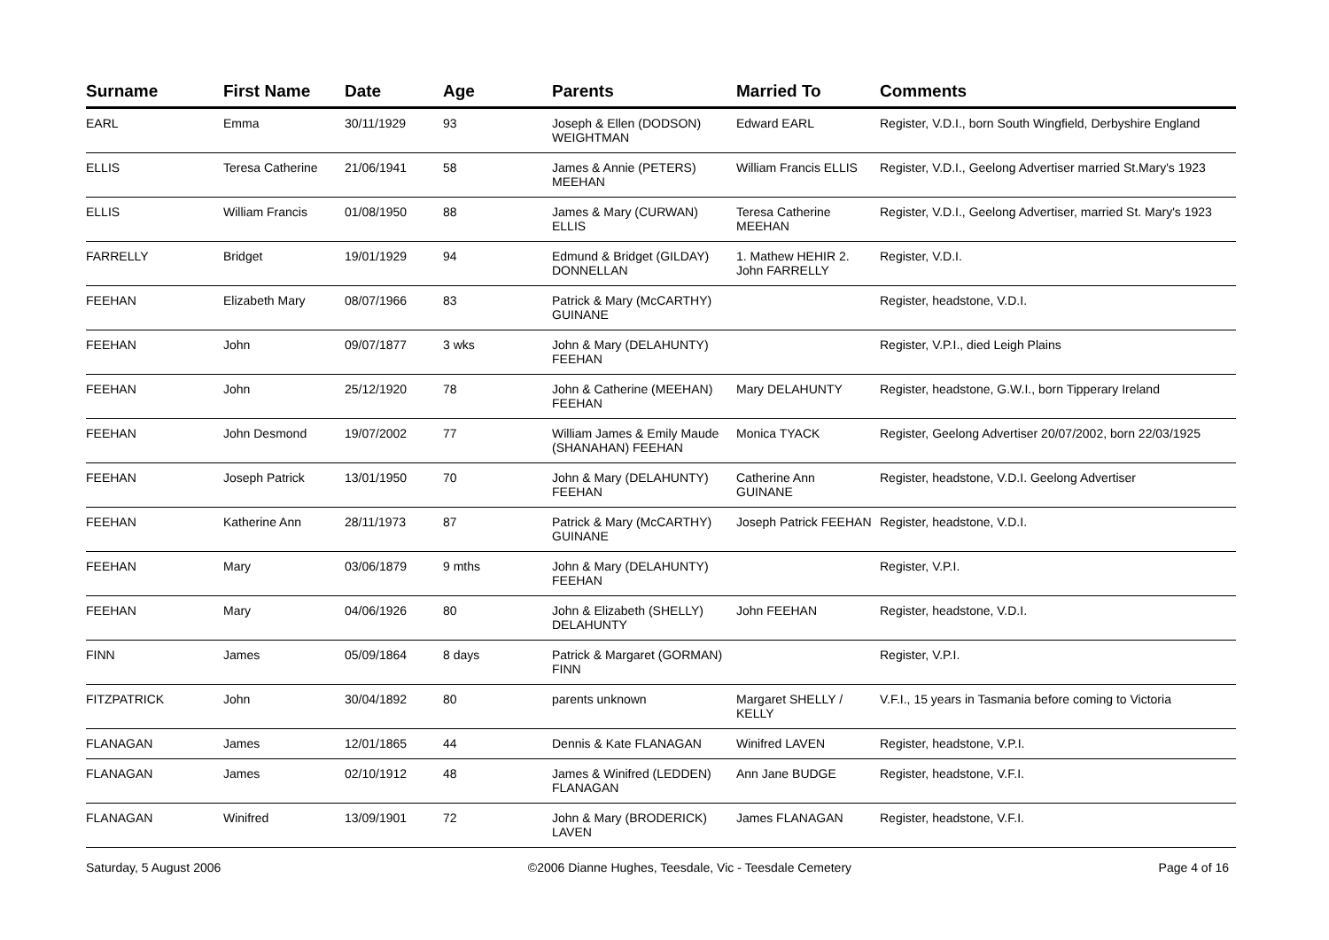| Surname | First Name | Date | Age | Parents | Married To | Comments |
| --- | --- | --- | --- | --- | --- | --- |
| EARL | Emma | 30/11/1929 | 93 | Joseph & Ellen (DODSON) WEIGHTMAN | Edward EARL | Register, V.D.I., born South Wingfield, Derbyshire England |
| ELLIS | Teresa Catherine | 21/06/1941 | 58 | James & Annie (PETERS) MEEHAN | William Francis ELLIS | Register, V.D.I., Geelong Advertiser married St.Mary's 1923 |
| ELLIS | William Francis | 01/08/1950 | 88 | James & Mary (CURWAN) ELLIS | Teresa Catherine MEEHAN | Register, V.D.I., Geelong Advertiser, married St. Mary's 1923 |
| FARRELLY | Bridget | 19/01/1929 | 94 | Edmund & Bridget (GILDAY) DONNELLAN | 1. Mathew HEHIR 2. John FARRELLY | Register, V.D.I. |
| FEEHAN | Elizabeth Mary | 08/07/1966 | 83 | Patrick & Mary (McCARTHY) GUINANE | | Register, headstone, V.D.I. |
| FEEHAN | John | 09/07/1877 | 3 wks | John & Mary (DELAHUNTY) FEEHAN | | Register, V.P.I., died Leigh Plains |
| FEEHAN | John | 25/12/1920 | 78 | John & Catherine (MEEHAN) FEEHAN | Mary DELAHUNTY | Register, headstone, G.W.I., born Tipperary Ireland |
| FEEHAN | John Desmond | 19/07/2002 | 77 | William James & Emily Maude (SHANAHAN) FEEHAN | Monica TYACK | Register, Geelong Advertiser 20/07/2002, born 22/03/1925 |
| FEEHAN | Joseph Patrick | 13/01/1950 | 70 | John & Mary (DELAHUNTY) FEEHAN | Catherine Ann GUINANE | Register, headstone, V.D.I. Geelong Advertiser |
| FEEHAN | Katherine Ann | 28/11/1973 | 87 | Patrick & Mary (McCARTHY) GUINANE | Joseph Patrick FEEHAN | Register, headstone, V.D.I. |
| FEEHAN | Mary | 03/06/1879 | 9 mths | John & Mary (DELAHUNTY) FEEHAN | | Register, V.P.I. |
| FEEHAN | Mary | 04/06/1926 | 80 | John & Elizabeth (SHELLY) DELAHUNTY | John FEEHAN | Register, headstone, V.D.I. |
| FINN | James | 05/09/1864 | 8 days | Patrick & Margaret (GORMAN) FINN | | Register, V.P.I. |
| FITZPATRICK | John | 30/04/1892 | 80 | parents unknown | Margaret SHELLY / KELLY | V.F.I., 15 years in Tasmania before coming to Victoria |
| FLANAGAN | James | 12/01/1865 | 44 | Dennis & Kate FLANAGAN | Winifred LAVEN | Register, headstone, V.P.I. |
| FLANAGAN | James | 02/10/1912 | 48 | James & Winifred (LEDDEN) FLANAGAN | Ann Jane BUDGE | Register, headstone, V.F.I. |
| FLANAGAN | Winifred | 13/09/1901 | 72 | John & Mary (BRODERICK) LAVEN | James FLANAGAN | Register, headstone, V.F.I. |
Saturday, 5 August 2006 ©2006 Dianne Hughes, Teesdale, Vic - Teesdale Cemetery Page 4 of 16